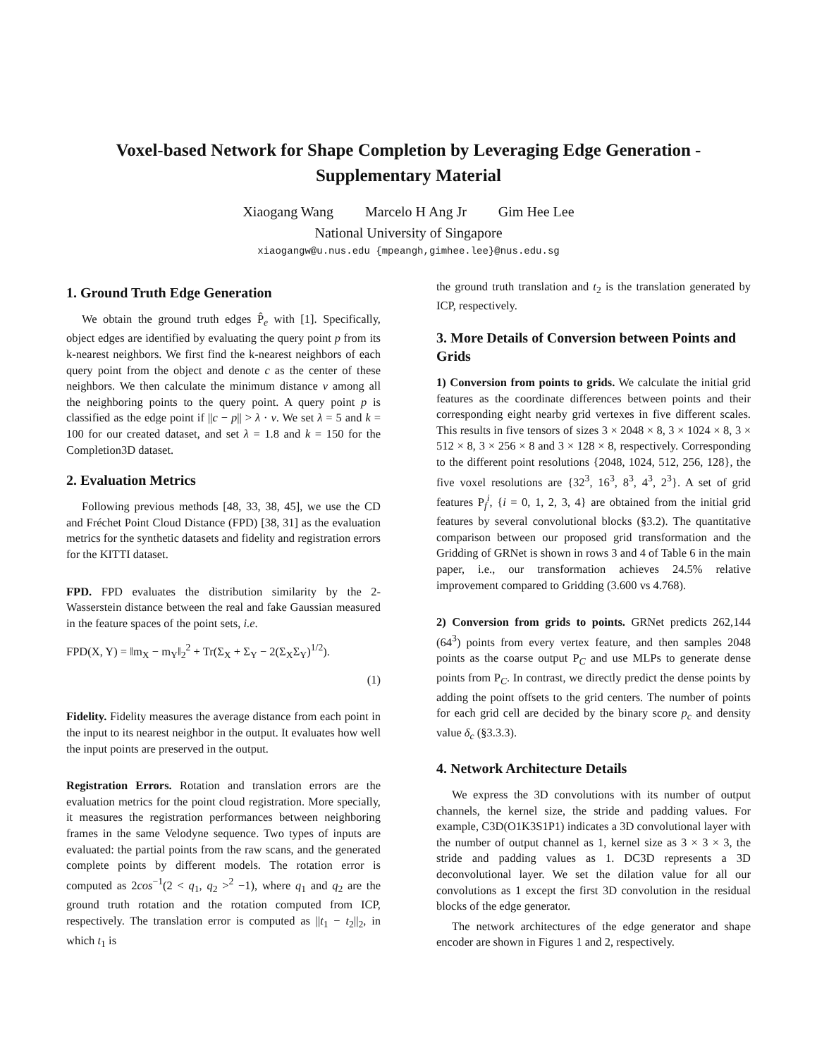Voxel-based Network for Shape Completion by Leveraging Edge Generation -
Supplementary Material
Xiaogang Wang Marcelo H Ang Jr Gim Hee Lee
National University of Singapore
xiaogangw@u.nus.edu {mpeangh,gimhee.lee}@nus.edu.sg
1. Ground Truth Edge Generation
We obtain the ground truth edges P̂<sub>e</sub> with [1]. Specifically, object edges are identified by evaluating the query point p from its k-nearest neighbors. We first find the k-nearest neighbors of each query point from the object and denote c as the center of these neighbors. We then calculate the minimum distance v among all the neighboring points to the query point. A query point p is classified as the edge point if ||c − p|| > λ · v. We set λ = 5 and k = 100 for our created dataset, and set λ = 1.8 and k = 150 for the Completion3D dataset.
2. Evaluation Metrics
Following previous methods [48, 33, 38, 45], we use the CD and Fréchet Point Cloud Distance (FPD) [38, 31] as the evaluation metrics for the synthetic datasets and fidelity and registration errors for the KITTI dataset.
FPD. FPD evaluates the distribution similarity by the 2-Wasserstein distance between the real and fake Gaussian measured in the feature spaces of the point sets, i.e.
FPD(X, Y) = ‖m<sub>X</sub> − m<sub>Y</sub>‖<sub>2</sub><sup>2</sup> + Tr(Σ<sub>X</sub> + Σ<sub>Y</sub> − 2(Σ<sub>X</sub>Σ<sub>Y</sub>)<sup>1/2</sup>).
(1)
Fidelity. Fidelity measures the average distance from each point in the input to its nearest neighbor in the output. It evaluates how well the input points are preserved in the output.
Registration Errors. Rotation and translation errors are the evaluation metrics for the point cloud registration. More specially, it measures the registration performances between neighboring frames in the same Velodyne sequence. Two types of inputs are evaluated: the partial points from the raw scans, and the generated complete points by different models. The rotation error is computed as 2cos<sup>−1</sup>(2 < q<sub>1</sub>, q<sub>2</sub> ><sup>2</sup> −1), where q<sub>1</sub> and q<sub>2</sub> are the ground truth rotation and the rotation computed from ICP, respectively. The translation error is computed as ||t<sub>1</sub> − t<sub>2</sub>||<sub>2</sub>, in which t<sub>1</sub> is
the ground truth translation and t<sub>2</sub> is the translation generated by ICP, respectively.
3. More Details of Conversion between Points and Grids
1) Conversion from points to grids. We calculate the initial grid features as the coordinate differences between points and their corresponding eight nearby grid vertexes in five different scales. This results in five tensors of sizes 3 × 2048 × 8, 3 × 1024 × 8, 3 × 512 × 8, 3 × 256 × 8 and 3 × 128 × 8, respectively. Corresponding to the different point resolutions {2048, 1024, 512, 256, 128}, the five voxel resolutions are {32<sup>3</sup>, 16<sup>3</sup>, 8<sup>3</sup>, 4<sup>3</sup>, 2<sup>3</sup>}. A set of grid features P<sub>f</sub><sup>i</sup>, {i = 0, 1, 2, 3, 4} are obtained from the initial grid features by several convolutional blocks (§3.2). The quantitative comparison between our proposed grid transformation and the Gridding of GRNet is shown in rows 3 and 4 of Table 6 in the main paper, i.e., our transformation achieves 24.5% relative improvement compared to Gridding (3.600 vs 4.768).
2) Conversion from grids to points. GRNet predicts 262,144 (64<sup>3</sup>) points from every vertex feature, and then samples 2048 points as the coarse output P<sub>C</sub> and use MLPs to generate dense points from P<sub>C</sub>. In contrast, we directly predict the dense points by adding the point offsets to the grid centers. The number of points for each grid cell are decided by the binary score p<sub>c</sub> and density value δ<sub>c</sub> (§3.3.3).
4. Network Architecture Details
We express the 3D convolutions with its number of output channels, the kernel size, the stride and padding values. For example, C3D(O1K3S1P1) indicates a 3D convolutional layer with the number of output channel as 1, kernel size as 3 × 3 × 3, the stride and padding values as 1. DC3D represents a 3D deconvolutional layer. We set the dilation value for all our convolutions as 1 except the first 3D convolution in the residual blocks of the edge generator.
The network architectures of the edge generator and shape encoder are shown in Figures 1 and 2, respectively.